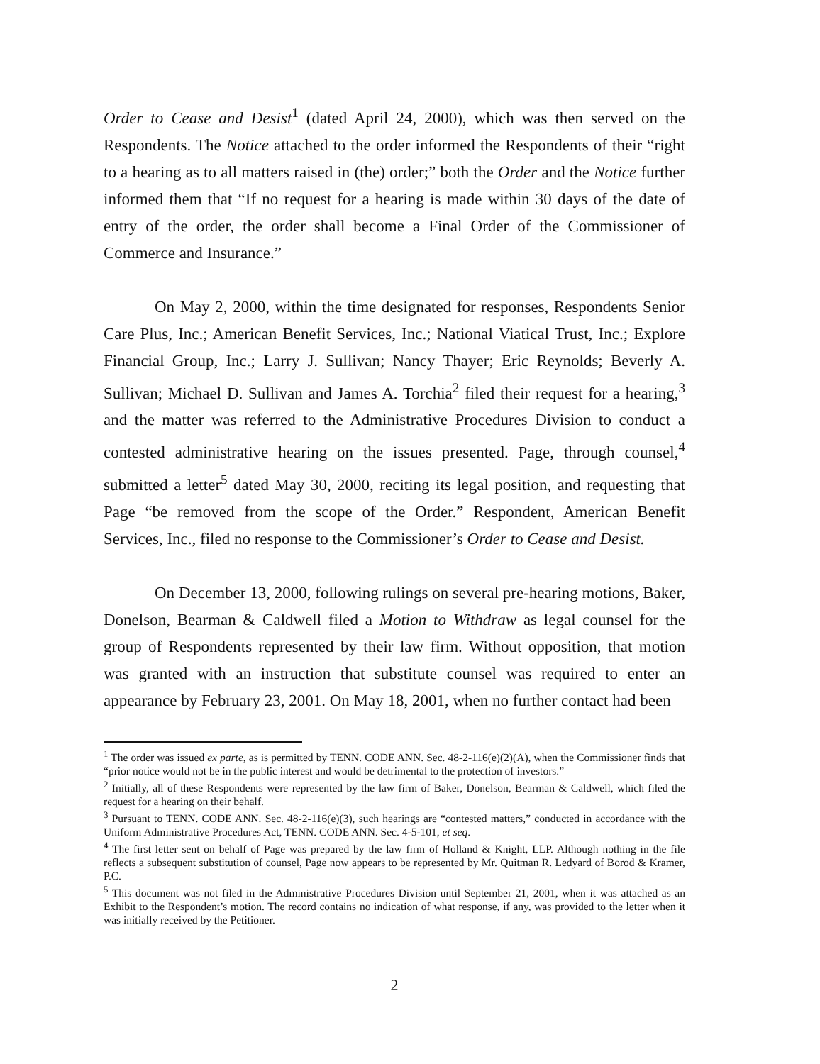Order to Cease and Desist<sup>1</sup> (dated April 24, 2000), which was then served on the Respondents. The Notice attached to the order informed the Respondents of their “right to a hearing as to all matters raised in (the) order;” both the Order and the Notice further informed them that “If no request for a hearing is made within 30 days of the date of entry of the order, the order shall become a Final Order of the Commissioner of Commerce and Insurance.”
On May 2, 2000, within the time designated for responses, Respondents Senior Care Plus, Inc.; American Benefit Services, Inc.; National Viatical Trust, Inc.; Explore Financial Group, Inc.; Larry J. Sullivan; Nancy Thayer; Eric Reynolds; Beverly A. Sullivan; Michael D. Sullivan and James A. Torchia<sup>2</sup> filed their request for a hearing,<sup>3</sup> and the matter was referred to the Administrative Procedures Division to conduct a contested administrative hearing on the issues presented. Page, through counsel,<sup>4</sup> submitted a letter<sup>5</sup> dated May 30, 2000, reciting its legal position, and requesting that Page “be removed from the scope of the Order.” Respondent, American Benefit Services, Inc., filed no response to the Commissioner’s Order to Cease and Desist.
On December 13, 2000, following rulings on several pre-hearing motions, Baker, Donelson, Bearman & Caldwell filed a Motion to Withdraw as legal counsel for the group of Respondents represented by their law firm. Without opposition, that motion was granted with an instruction that substitute counsel was required to enter an appearance by February 23, 2001. On May 18, 2001, when no further contact had been
<sup>1</sup> The order was issued ex parte, as is permitted by TENN. CODE ANN. Sec. 48-2-116(e)(2)(A), when the Commissioner finds that “prior notice would not be in the public interest and would be detrimental to the protection of investors.”
<sup>2</sup> Initially, all of these Respondents were represented by the law firm of Baker, Donelson, Bearman & Caldwell, which filed the request for a hearing on their behalf.
<sup>3</sup> Pursuant to TENN. CODE ANN. Sec. 48-2-116(e)(3), such hearings are “contested matters,” conducted in accordance with the Uniform Administrative Procedures Act, TENN. CODE ANN. Sec. 4-5-101, et seq.
<sup>4</sup> The first letter sent on behalf of Page was prepared by the law firm of Holland & Knight, LLP. Although nothing in the file reflects a subsequent substitution of counsel, Page now appears to be represented by Mr. Quitman R. Ledyard of Borod & Kramer, P.C.
<sup>5</sup> This document was not filed in the Administrative Procedures Division until September 21, 2001, when it was attached as an Exhibit to the Respondent’s motion. The record contains no indication of what response, if any, was provided to the letter when it was initially received by the Petitioner.
2